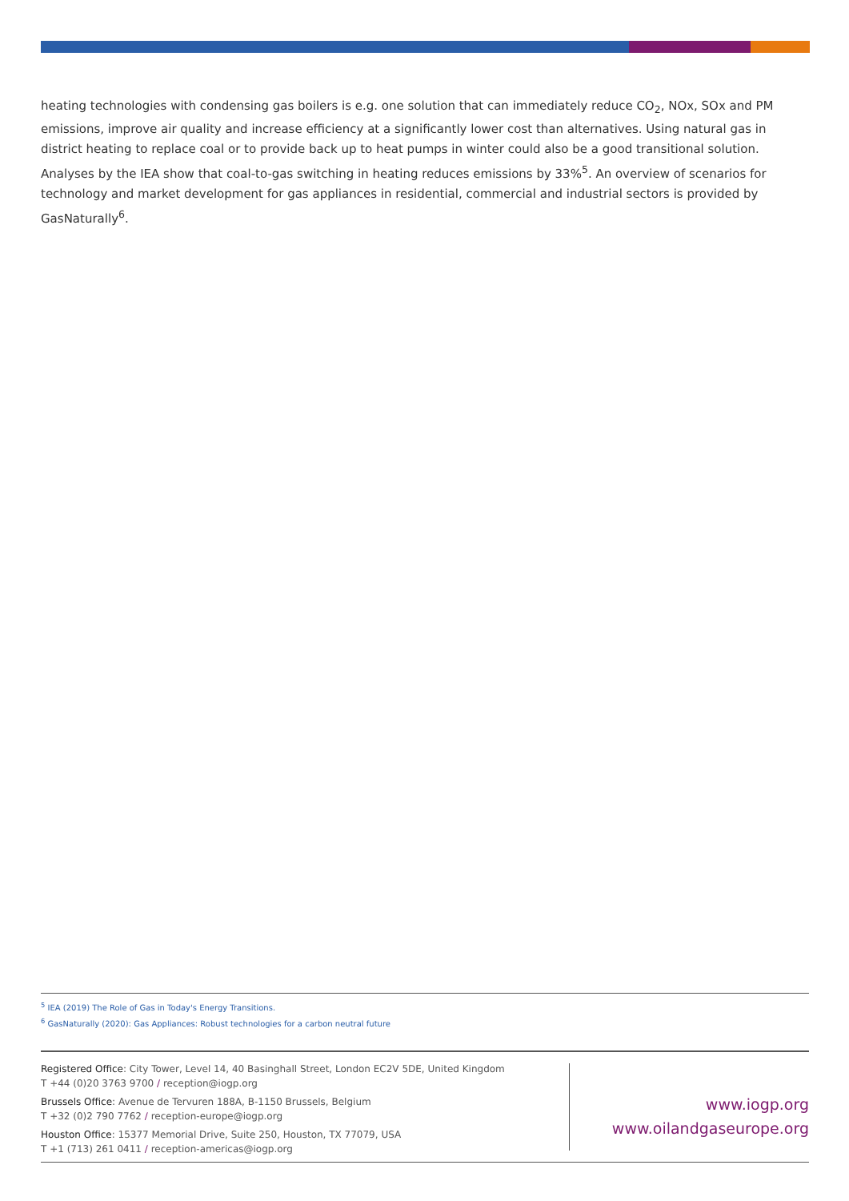heating technologies with condensing gas boilers is e.g. one solution that can immediately reduce CO<sub>2</sub>, NOx, SOx and PM emissions, improve air quality and increase efficiency at a significantly lower cost than alternatives. Using natural gas in district heating to replace coal or to provide back up to heat pumps in winter could also be a good transitional solution. Analyses by the IEA show that coal-to-gas switching in heating reduces emissions by 33%<sup>5</sup>. An overview of scenarios for technology and market development for gas appliances in residential, commercial and industrial sectors is provided by GasNaturally<sup>6</sup>.
<sup>5</sup> IEA (2019) The Role of Gas in Today's Energy Transitions.
<sup>6</sup> GasNaturally (2020): Gas Appliances: Robust technologies for a carbon neutral future
Registered Office: City Tower, Level 14, 40 Basinghall Street, London EC2V 5DE, United Kingdom
T +44 (0)20 3763 9700 / reception@iogp.org
Brussels Office: Avenue de Tervuren 188A, B-1150 Brussels, Belgium
T +32 (0)2 790 7762 / reception-europe@iogp.org
Houston Office: 15377 Memorial Drive, Suite 250, Houston, TX 77079, USA
T +1 (713) 261 0411 / reception-americas@iogp.org
www.iogp.org
www.oilandgaseurope.org